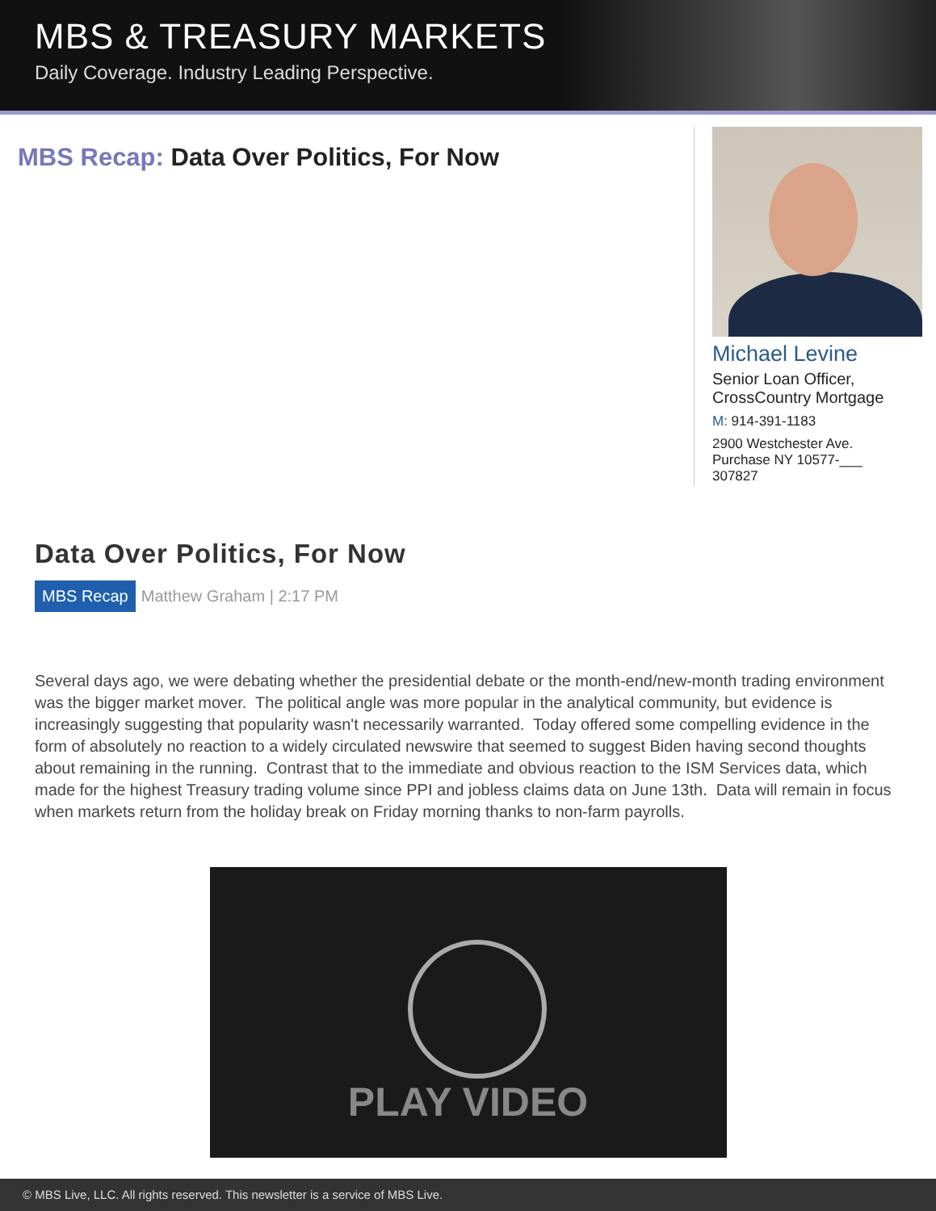MBS & TREASURY MARKETS
Daily Coverage. Industry Leading Perspective.
MBS Recap: Data Over Politics, For Now
Michael Levine
Senior Loan Officer,
CrossCountry Mortgage
M: 914-391-1183
2900 Westchester Ave.
Purchase NY 10577-___
307827
Data Over Politics, For Now
MBS Recap Matthew Graham | 2:17 PM
Several days ago, we were debating whether the presidential debate or the month-end/new-month trading environment was the bigger market mover. The political angle was more popular in the analytical community, but evidence is increasingly suggesting that popularity wasn't necessarily warranted. Today offered some compelling evidence in the form of absolutely no reaction to a widely circulated newswire that seemed to suggest Biden having second thoughts about remaining in the running. Contrast that to the immediate and obvious reaction to the ISM Services data, which made for the highest Treasury trading volume since PPI and jobless claims data on June 13th. Data will remain in focus when markets return from the holiday break on Friday morning thanks to non-farm payrolls.
PLAY VIDEO
© MBS Live, LLC. All rights reserved. This newsletter is a service of MBS Live.